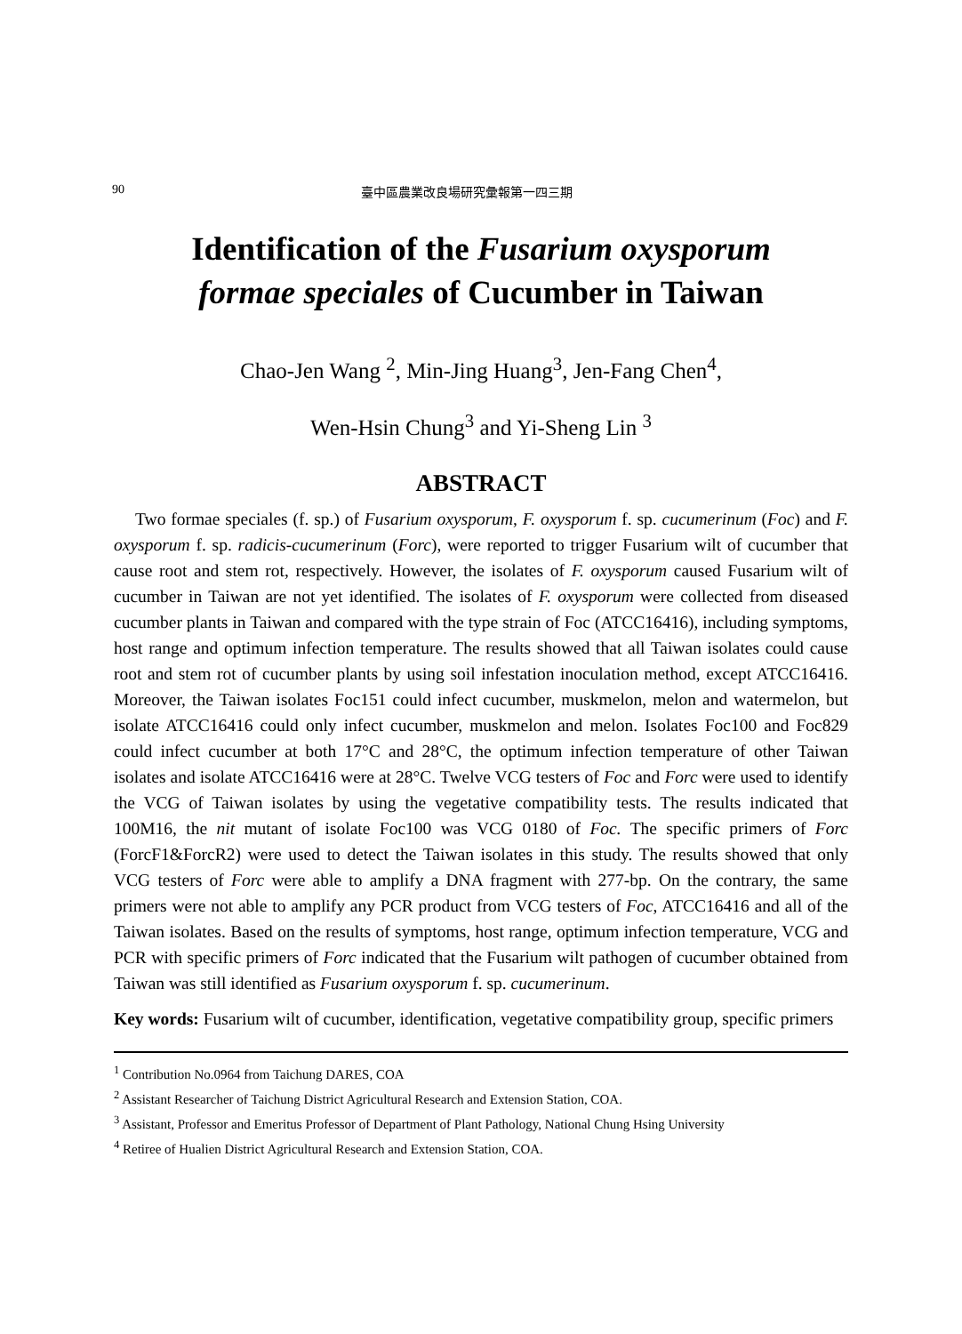90 臺中區農業改良場研究彙報第一四三期
Identification of the Fusarium oxysporum
formae speciales of Cucumber in Taiwan
Chao-Jen Wang <sup>2</sup>, Min-Jing Huang<sup>3</sup>, Jen-Fang Chen<sup>4</sup>,
Wen-Hsin Chung<sup>3</sup> and Yi-Sheng Lin <sup>3</sup>
ABSTRACT
Two formae speciales (f. sp.) of Fusarium oxysporum, F. oxysporum f. sp. cucumerinum (Foc) and F. oxysporum f. sp. radicis-cucumerinum (Forc), were reported to trigger Fusarium wilt of cucumber that cause root and stem rot, respectively. However, the isolates of F. oxysporum caused Fusarium wilt of cucumber in Taiwan are not yet identified. The isolates of F. oxysporum were collected from diseased cucumber plants in Taiwan and compared with the type strain of Foc (ATCC16416), including symptoms, host range and optimum infection temperature. The results showed that all Taiwan isolates could cause root and stem rot of cucumber plants by using soil infestation inoculation method, except ATCC16416. Moreover, the Taiwan isolates Foc151 could infect cucumber, muskmelon, melon and watermelon, but isolate ATCC16416 could only infect cucumber, muskmelon and melon. Isolates Foc100 and Foc829 could infect cucumber at both 17°C and 28°C, the optimum infection temperature of other Taiwan isolates and isolate ATCC16416 were at 28°C. Twelve VCG testers of Foc and Forc were used to identify the VCG of Taiwan isolates by using the vegetative compatibility tests. The results indicated that 100M16, the nit mutant of isolate Foc100 was VCG 0180 of Foc. The specific primers of Forc (ForcF1&ForcR2) were used to detect the Taiwan isolates in this study. The results showed that only VCG testers of Forc were able to amplify a DNA fragment with 277-bp. On the contrary, the same primers were not able to amplify any PCR product from VCG testers of Foc, ATCC16416 and all of the Taiwan isolates. Based on the results of symptoms, host range, optimum infection temperature, VCG and PCR with specific primers of Forc indicated that the Fusarium wilt pathogen of cucumber obtained from Taiwan was still identified as Fusarium oxysporum f. sp. cucumerinum.
Key words: Fusarium wilt of cucumber, identification, vegetative compatibility group, specific primers
<sup>1</sup> Contribution No.0964 from Taichung DARES, COA
<sup>2</sup> Assistant Researcher of Taichung District Agricultural Research and Extension Station, COA.
<sup>3</sup> Assistant, Professor and Emeritus Professor of Department of Plant Pathology, National Chung Hsing University
<sup>4</sup> Retiree of Hualien District Agricultural Research and Extension Station, COA.